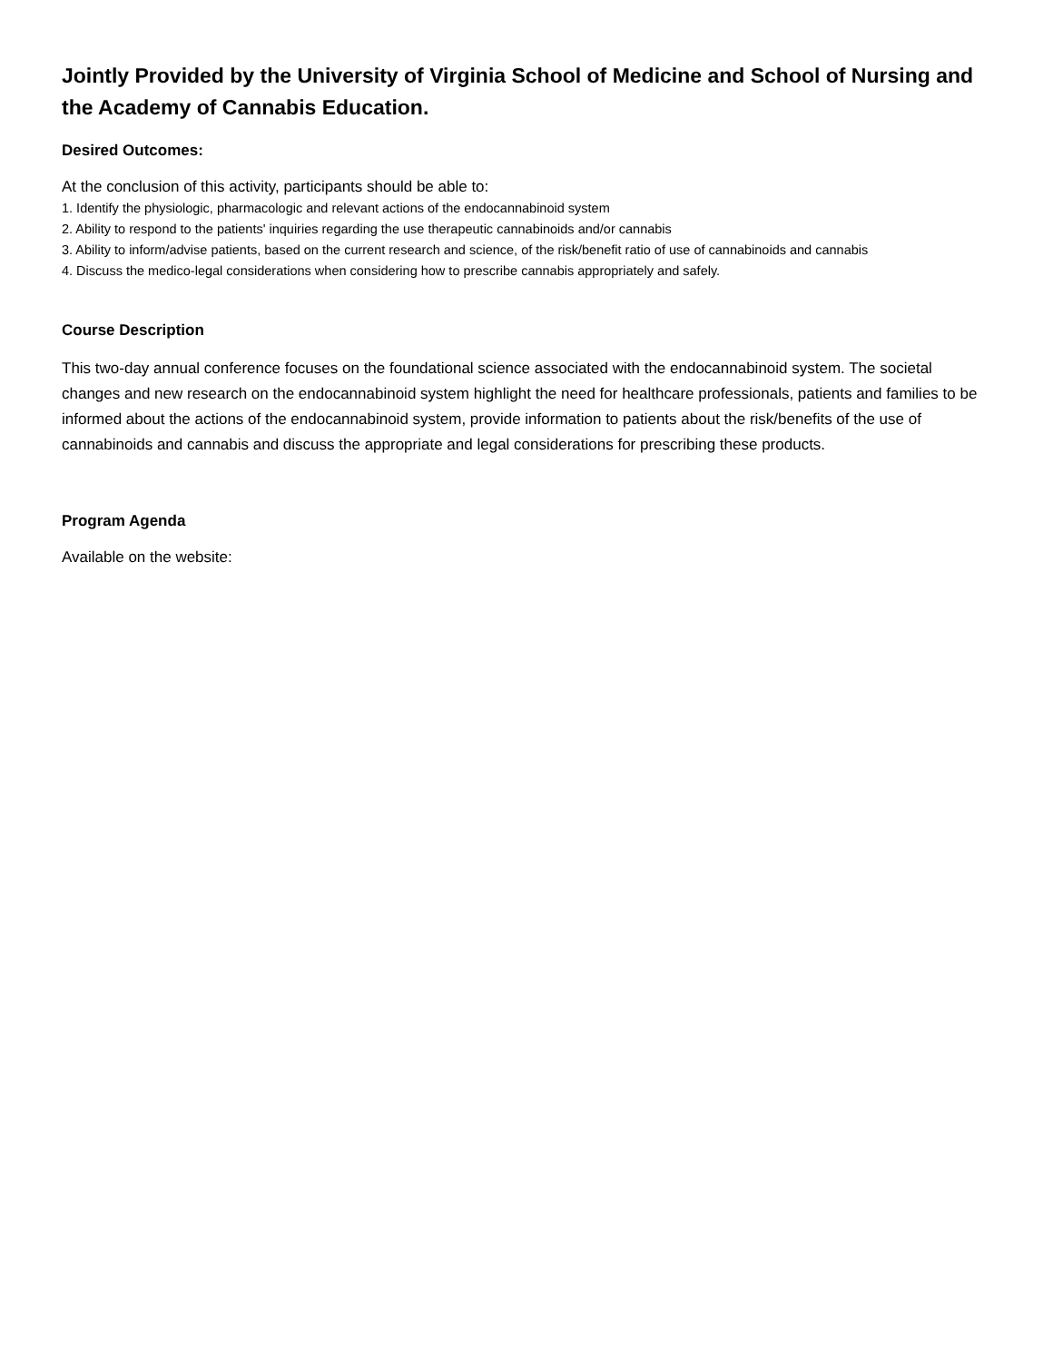Jointly Provided by the University of Virginia School of Medicine and School of Nursing and the Academy of Cannabis Education.
Desired Outcomes:
At the conclusion of this activity, participants should be able to:
1. Identify the physiologic, pharmacologic and relevant actions of the endocannabinoid system
2. Ability to respond to the patients' inquiries regarding the use therapeutic cannabinoids and/or cannabis
3. Ability to inform/advise patients, based on the current research and science, of the risk/benefit ratio of use of cannabinoids and cannabis
4. Discuss the medico-legal considerations when considering how to prescribe cannabis appropriately and safely.
Course Description
This two-day annual conference focuses on the foundational science associated with the endocannabinoid system. The societal changes and new research on the endocannabinoid system highlight the need for healthcare professionals, patients and families to be informed about the actions of the endocannabinoid system, provide information to patients about the risk/benefits of the use of cannabinoids and cannabis and discuss the appropriate and legal considerations for prescribing these products.
Program Agenda
Available on the website: